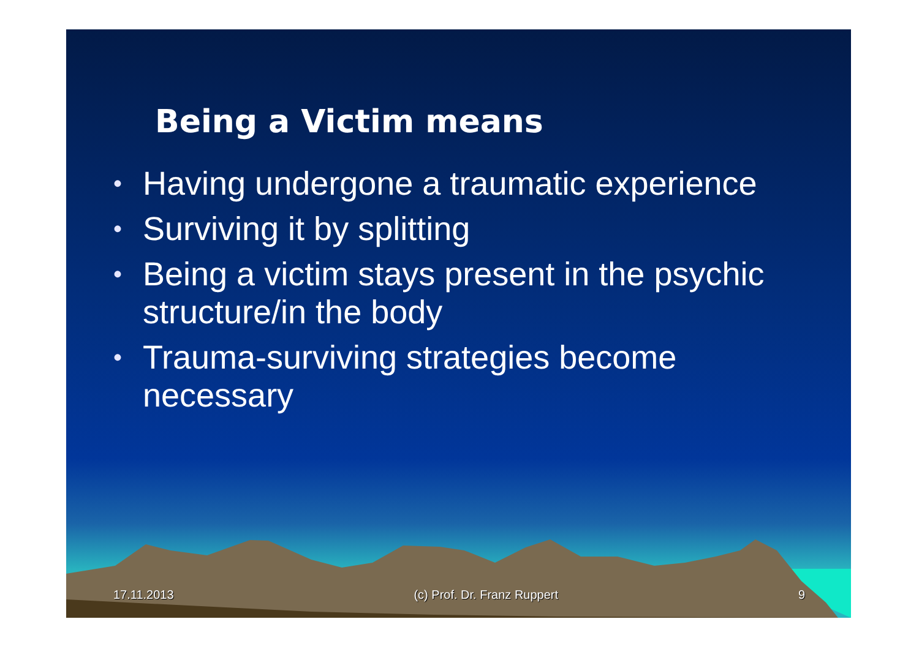Being a Victim means
• Having undergone a traumatic experience
• Surviving it by splitting
• Being a victim stays present in the psychic structure/in the body
• Trauma-surviving strategies become necessary
17.11.2013 (c) Prof. Dr. Franz Ruppert 9